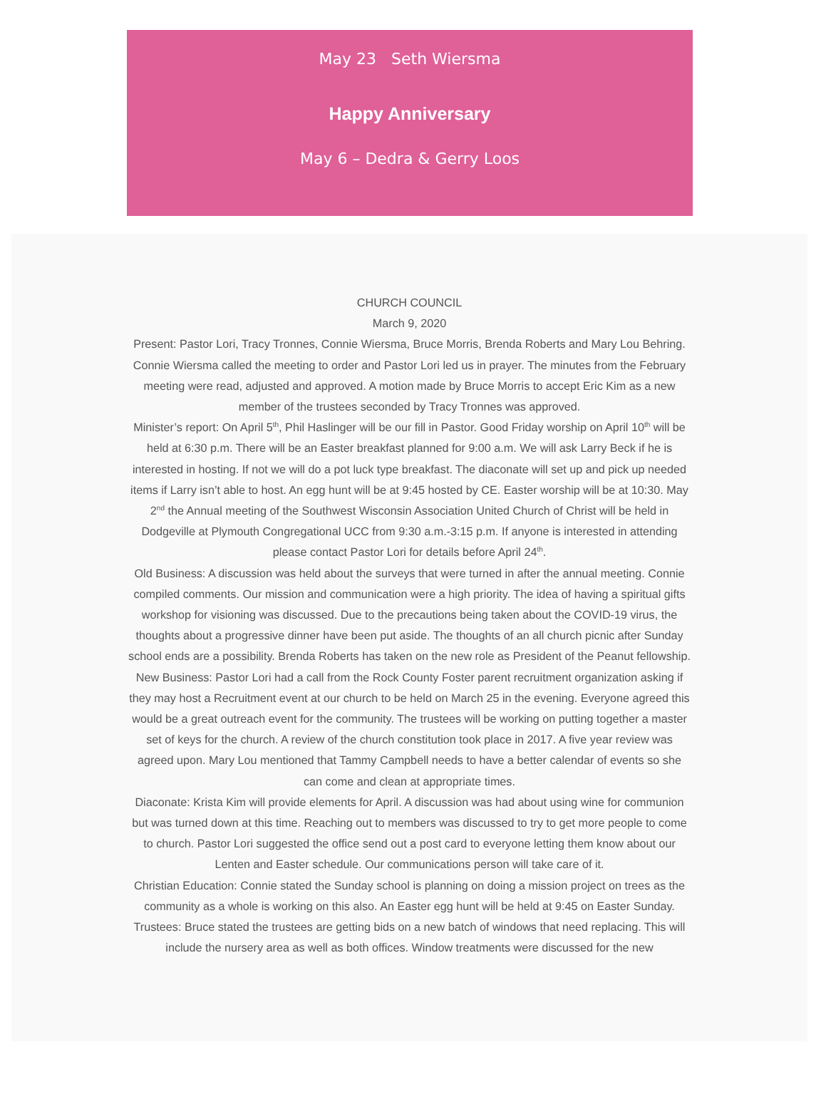May 23 Seth Wiersma
Happy Anniversary
May 6 – Dedra & Gerry Loos
CHURCH COUNCIL
March 9, 2020
Present: Pastor Lori, Tracy Tronnes, Connie Wiersma, Bruce Morris, Brenda Roberts and Mary Lou Behring.
Connie Wiersma called the meeting to order and Pastor Lori led us in prayer. The minutes from the February meeting were read, adjusted and approved. A motion made by Bruce Morris to accept Eric Kim as a new member of the trustees seconded by Tracy Tronnes was approved.
Minister’s report: On April 5<sup>th</sup>, Phil Haslinger will be our fill in Pastor. Good Friday worship on April 10<sup>th</sup> will be held at 6:30 p.m. There will be an Easter breakfast planned for 9:00 a.m. We will ask Larry Beck if he is interested in hosting. If not we will do a pot luck type breakfast. The diaconate will set up and pick up needed items if Larry isn’t able to host. An egg hunt will be at 9:45 hosted by CE. Easter worship will be at 10:30. May 2<sup>nd</sup> the Annual meeting of the Southwest Wisconsin Association United Church of Christ will be held in Dodgeville at Plymouth Congregational UCC from 9:30 a.m.-3:15 p.m. If anyone is interested in attending please contact Pastor Lori for details before April 24<sup>th</sup>.
Old Business: A discussion was held about the surveys that were turned in after the annual meeting. Connie compiled comments. Our mission and communication were a high priority. The idea of having a spiritual gifts workshop for visioning was discussed. Due to the precautions being taken about the COVID-19 virus, the thoughts about a progressive dinner have been put aside. The thoughts of an all church picnic after Sunday school ends are a possibility. Brenda Roberts has taken on the new role as President of the Peanut fellowship.
New Business: Pastor Lori had a call from the Rock County Foster parent recruitment organization asking if they may host a Recruitment event at our church to be held on March 25 in the evening. Everyone agreed this would be a great outreach event for the community. The trustees will be working on putting together a master set of keys for the church. A review of the church constitution took place in 2017. A five year review was agreed upon. Mary Lou mentioned that Tammy Campbell needs to have a better calendar of events so she can come and clean at appropriate times.
Diaconate: Krista Kim will provide elements for April. A discussion was had about using wine for communion but was turned down at this time. Reaching out to members was discussed to try to get more people to come to church. Pastor Lori suggested the office send out a post card to everyone letting them know about our Lenten and Easter schedule. Our communications person will take care of it.
Christian Education: Connie stated the Sunday school is planning on doing a mission project on trees as the community as a whole is working on this also. An Easter egg hunt will be held at 9:45 on Easter Sunday.
Trustees: Bruce stated the trustees are getting bids on a new batch of windows that need replacing. This will include the nursery area as well as both offices. Window treatments were discussed for the new